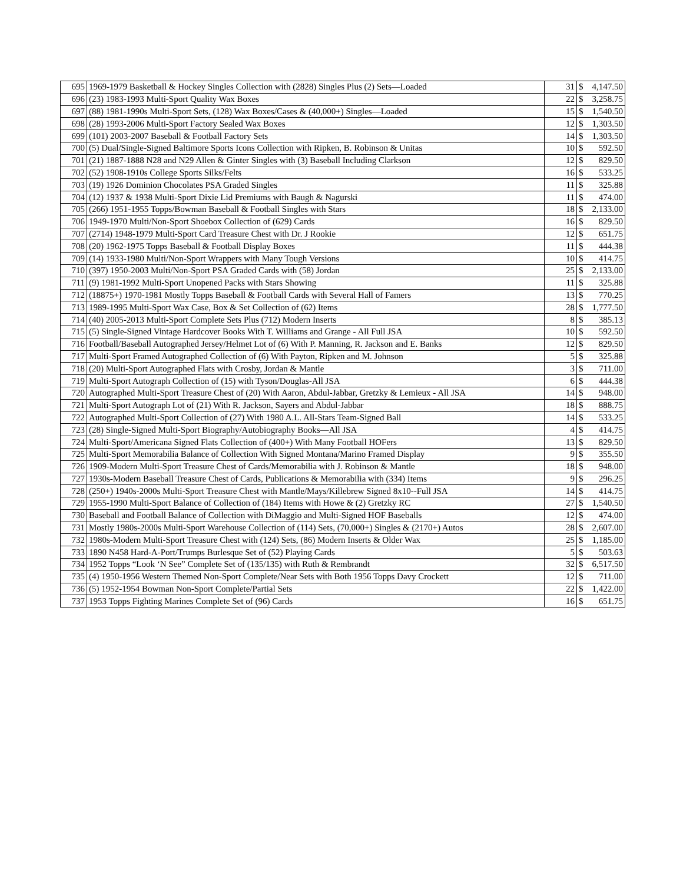| 695 | 1969-1979 Basketball & Hockey Singles Collection with (2828) Singles Plus (2) Sets—Loaded | 31 | $ | 4,147.50 |
| 696 | (23) 1983-1993 Multi-Sport Quality Wax Boxes | 22 | $ | 3,258.75 |
| 697 | (88) 1981-1990s Multi-Sport Sets, (128) Wax Boxes/Cases & (40,000+) Singles—Loaded | 15 | $ | 1,540.50 |
| 698 | (28) 1993-2006 Multi-Sport Factory Sealed Wax Boxes | 12 | $ | 1,303.50 |
| 699 | (101) 2003-2007 Baseball & Football Factory Sets | 14 | $ | 1,303.50 |
| 700 | (5) Dual/Single-Signed Baltimore Sports Icons Collection with Ripken, B. Robinson & Unitas | 10 | $ | 592.50 |
| 701 | (21) 1887-1888 N28 and N29 Allen & Ginter Singles with (3) Baseball Including Clarkson | 12 | $ | 829.50 |
| 702 | (52) 1908-1910s College Sports Silks/Felts | 16 | $ | 533.25 |
| 703 | (19) 1926 Dominion Chocolates PSA Graded Singles | 11 | $ | 325.88 |
| 704 | (12) 1937 & 1938 Multi-Sport Dixie Lid Premiums with Baugh & Nagurski | 11 | $ | 474.00 |
| 705 | (266) 1951-1955 Topps/Bowman Baseball & Football Singles with Stars | 18 | $ | 2,133.00 |
| 706 | 1949-1970 Multi/Non-Sport Shoebox Collection of (629) Cards | 16 | $ | 829.50 |
| 707 | (2714) 1948-1979 Multi-Sport Card Treasure Chest with Dr. J Rookie | 12 | $ | 651.75 |
| 708 | (20) 1962-1975 Topps Baseball & Football Display Boxes | 11 | $ | 444.38 |
| 709 | (14) 1933-1980 Multi/Non-Sport Wrappers with Many Tough Versions | 10 | $ | 414.75 |
| 710 | (397) 1950-2003 Multi/Non-Sport PSA Graded Cards with (58) Jordan | 25 | $ | 2,133.00 |
| 711 | (9) 1981-1992 Multi-Sport Unopened Packs with Stars Showing | 11 | $ | 325.88 |
| 712 | (18875+) 1970-1981 Mostly Topps Baseball & Football Cards with Several Hall of Famers | 13 | $ | 770.25 |
| 713 | 1989-1995 Multi-Sport Wax Case, Box & Set Collection of (62) Items | 28 | $ | 1,777.50 |
| 714 | (40) 2005-2013 Multi-Sport Complete Sets Plus (712) Modern Inserts | 8 | $ | 385.13 |
| 715 | (5) Single-Signed Vintage Hardcover Books With T. Williams and Grange - All Full JSA | 10 | $ | 592.50 |
| 716 | Football/Baseball Autographed Jersey/Helmet Lot of (6) With P. Manning, R. Jackson and E. Banks | 12 | $ | 829.50 |
| 717 | Multi-Sport Framed Autographed Collection of (6) With Payton, Ripken and M. Johnson | 5 | $ | 325.88 |
| 718 | (20) Multi-Sport Autographed Flats with Crosby, Jordan & Mantle | 3 | $ | 711.00 |
| 719 | Multi-Sport Autograph Collection of (15) with Tyson/Douglas-All JSA | 6 | $ | 444.38 |
| 720 | Autographed Multi-Sport Treasure Chest of (20) With Aaron, Abdul-Jabbar, Gretzky & Lemieux - All JSA | 14 | $ | 948.00 |
| 721 | Multi-Sport Autograph Lot of (21) With R. Jackson, Sayers and Abdul-Jabbar | 18 | $ | 888.75 |
| 722 | Autographed Multi-Sport Collection of (27) With 1980 A.L. All-Stars Team-Signed Ball | 14 | $ | 533.25 |
| 723 | (28) Single-Signed Multi-Sport Biography/Autobiography Books—All JSA | 4 | $ | 414.75 |
| 724 | Multi-Sport/Americana Signed Flats Collection of (400+) With Many Football HOFers | 13 | $ | 829.50 |
| 725 | Multi-Sport Memorabilia Balance of Collection With Signed Montana/Marino Framed Display | 9 | $ | 355.50 |
| 726 | 1909-Modern Multi-Sport Treasure Chest of Cards/Memorabilia with J. Robinson & Mantle | 18 | $ | 948.00 |
| 727 | 1930s-Modern Baseball Treasure Chest of Cards, Publications & Memorabilia with (334) Items | 9 | $ | 296.25 |
| 728 | (250+) 1940s-2000s Multi-Sport Treasure Chest with Mantle/Mays/Killebrew Signed 8x10--Full JSA | 14 | $ | 414.75 |
| 729 | 1955-1990 Multi-Sport Balance of Collection of (184) Items with Howe & (2) Gretzky RC | 27 | $ | 1,540.50 |
| 730 | Baseball and Football Balance of Collection with DiMaggio and Multi-Signed HOF Baseballs | 12 | $ | 474.00 |
| 731 | Mostly 1980s-2000s Multi-Sport Warehouse Collection of (114) Sets, (70,000+) Singles & (2170+) Autos | 28 | $ | 2,607.00 |
| 732 | 1980s-Modern Multi-Sport Treasure Chest with (124) Sets, (86) Modern Inserts & Older Wax | 25 | $ | 1,185.00 |
| 733 | 1890 N458 Hard-A-Port/Trumps Burlesque Set of (52) Playing Cards | 5 | $ | 503.63 |
| 734 | 1952 Topps “Look ‘N See” Complete Set of (135/135) with Ruth & Rembrandt | 32 | $ | 6,517.50 |
| 735 | (4) 1950-1956 Western Themed Non-Sport Complete/Near Sets with Both 1956 Topps Davy Crockett | 12 | $ | 711.00 |
| 736 | (5) 1952-1954 Bowman Non-Sport Complete/Partial Sets | 22 | $ | 1,422.00 |
| 737 | 1953 Topps Fighting Marines Complete Set of (96) Cards | 16 | $ | 651.75 |